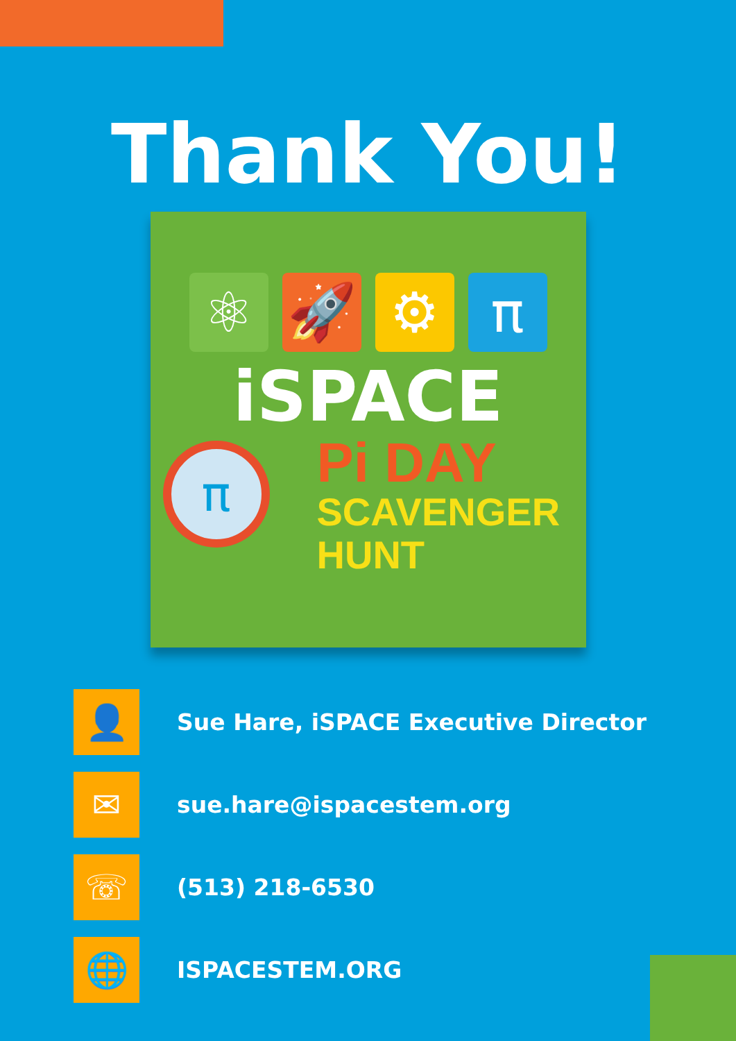Thank You!
⚛ 🚀 ⚙ π
iSPACE
π
Pi DAY
SCAVENGER
HUNT
👤
Sue Hare, iSPACE Executive Director
✉
sue.hare@ispacestem.org
☏
(513) 218-6530
🌐
ISPACESTEM.ORG